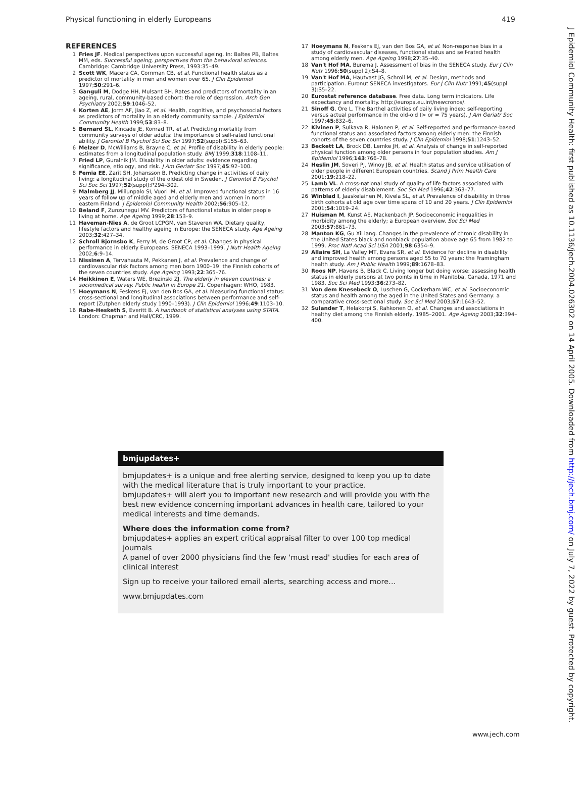Physical functioning in elderly Europeans 419
REFERENCES
1 Fries JF. Medical perspectives upon successful ageing. In: Baltes PB, Baltes MM, eds. Successful ageing, perspectives from the behavioral sciences. Cambridge: Cambridge University Press, 1993:35–49.
2 Scott WK, Macera CA, Cornman CB, et al. Functional health status as a predictor of mortality in men and women over 65. J Clin Epidemiol 1997;50:291–6.
3 Ganguli M, Dodge HH, Mulsant BH. Rates and predictors of mortality in an ageing, rural, community-based cohort: the role of depression. Arch Gen Psychiatry 2002;59:1046–52.
4 Korten AE, Jorm AF, Jiao Z, et al. Health, cognitive, and psychosocial factors as predictors of mortality in an elderly community sample. J Epidemiol Community Health 1999;53:83–8.
5 Bernard SL, Kincade JE, Konrad TR, et al. Predicting mortality from community surveys of older adults: the importance of self-rated functional ability. J Gerontol B Psychol Sci Soc Sci 1997;52(suppl):S155–63.
6 Melzer D, McWilliams B, Brayne C, et al. Profile of disability in elderly people: estimates from a longitudinal population study. BMJ 1999;318:1108–11.
7 Fried LP, Guralnik JM. Disability in older adults: evidence regarding significance, etiology, and risk. J Am Geriatr Soc 1997;45:92–100.
8 Femia EE, Zarit SH, Johansson B. Predicting change in activities of daily living: a longitudinal study of the oldest old in Sweden. J Gerontol B Psychol Sci Soc Sci 1997;52(suppl):P294–302.
9 Malmberg JJ, Miilunpalo SI, Vuori IM, et al. Improved functional status in 16 years of follow up of middle aged and elderly men and women in north eastern Finland. J Epidemiol Community Health 2002;56:905–12.
10 Beland F, Zunzunegui MV. Predictors of functional status in older people living at home. Age Ageing 1999;28:153–9.
11 Haveman-Nies A, de Groot LCPGM, van Staveren WA. Dietary quality, lifestyle factors and healthy ageing in Europe: the SENECA study. Age Ageing 2003;32:427–34.
12 Schroll Bjornsbo K, Ferry M, de Groot CP, et al. Changes in physical performance in elderly Europeans. SENECA 1993–1999. J Nutr Health Ageing 2002;6:9–14.
13 Nissinen A, Tervahauta M, Pekkanen J, et al. Prevalence and change of cardiovascular risk factors among men born 1900–19: the Finnish cohorts of the seven countries study. Age Ageing 1993;22:365–76.
14 Heikkinen E, Waters WE, Brezinski ZJ. The elderly in eleven countries: a sociomedical survey. Public health in Europe 21. Copenhagen: WHO, 1983.
15 Hoeymans N, Feskens EJ, van den Bos GA, et al. Measuring functional status: cross-sectional and longitudinal associations between performance and self-report (Zutphen elderly study 1990–1993). J Clin Epidemiol 1996;49:1103–10.
16 Rabe-Hesketh S, Everitt B. A handbook of statistical analyses using STATA. London: Chapman and Hall/CRC, 1999.
17 Hoeymans N, Feskens EJ, van den Bos GA, et al. Non-response bias in a study of cardiovascular diseases, functional status and self-rated health among elderly men. Age Ageing 1998;27:35–40.
18 Van't Hof MA, Burema J. Assessment of bias in the SENECA study. Eur J Clin Nutr 1996;50(suppl 2):S4–8.
19 Van't Hof MA, Hautvast JG, Schroll M, et al. Design, methods and participation. Euronut SENECA investigators. Eur J Clin Nutr 1991;45(suppl 3):S5–22.
20 Eurostat reference database. Free data. Long term indicators. Life expectancy and mortality. http://europa.eu.int/newcronos/.
21 Sinoff G, Ore L. The Barthel activities of daily living index: self-reporting versus actual performance in the old-old (> or = 75 years). J Am Geriatr Soc 1997;45:832–6.
22 Kivinen P, Sulkava R, Halonen P, et al. Self-reported and performance-based functional status and associated factors among elderly men: the Finnish cohorts of the seven countries study. J Clin Epidemiol 1998;51:1243–52.
23 Beckett LA, Brock DB, Lemke JH, et al. Analysis of change in self-reported physical function among older persons in four population studies. Am J Epidemiol 1996;143:766–78.
24 Heslin JM, Soveri PJ, Winoy JB, et al. Health status and service utilisation of older people in different European countries. Scand J Prim Health Care 2001;19:218–22.
25 Lamb VL. A cross-national study of quality of life factors associated with patterns of elderly disablement. Soc Sci Med 1996;42:363–77.
26 Winblad I, Jaaskelainen M, Kivela SL, et al. Prevalence of disability in three birth cohorts at old age over time spans of 10 and 20 years. J Clin Epidemiol 2001;54:1019–24.
27 Huisman M, Kunst AE, Mackenbach JP. Socioeconomic inequalities in morbidity among the elderly; a European overview. Soc Sci Med 2003;57:861–73.
28 Manton KG, Gu XiLiang. Changes in the prevalence of chronic disability in the United States black and nonblack population above age 65 from 1982 to 1999. Proc Natl Acad Sci USA 2001;98:6354–9.
29 Allaire SH, La Valley MT, Evans SR, et al. Evidence for decline in disability and improved health among persons aged 55 to 70 years: the Framingham health study. Am J Public Health 1999;89:1678–83.
30 Roos NP, Havens B, Black C. Living longer but doing worse: assessing health status in elderly persons at two points in time in Manitoba, Canada, 1971 and 1983. Soc Sci Med 1993;36:273–82.
31 Von dem Knesebeck O, Luschen G, Cockerham WC, et al. Socioeconomic status and health among the aged in the United States and Germany: a comparative cross-sectional study. Soc Sci Med 2003;57:1643–52.
32 Sulander T, Helakorpi S, Rahkonen O, et al. Changes and associations in healthy diet among the Finnish elderly, 1985–2001. Age Ageing 2003;32:394–400.
bmjupdates+
bmjupdates+ is a unique and free alerting service, designed to keep you up to date with the medical literature that is truly important to your practice.
bmjupdates+ will alert you to important new research and will provide you with the best new evidence concerning important advances in health care, tailored to your medical interests and time demands.
Where does the information come from?
bmjupdates+ applies an expert critical appraisal filter to over 100 top medical journals
A panel of over 2000 physicians find the few 'must read' studies for each area of clinical interest
Sign up to receive your tailored email alerts, searching access and more…
www.bmjupdates.com
www.jech.com
J Epidemiol Community Health: first published as 10.1136/jech.2004.026302 on 14 April 2005. Downloaded from http://jech.bmj.com/ on July 7, 2022 by guest. Protected by copyright.